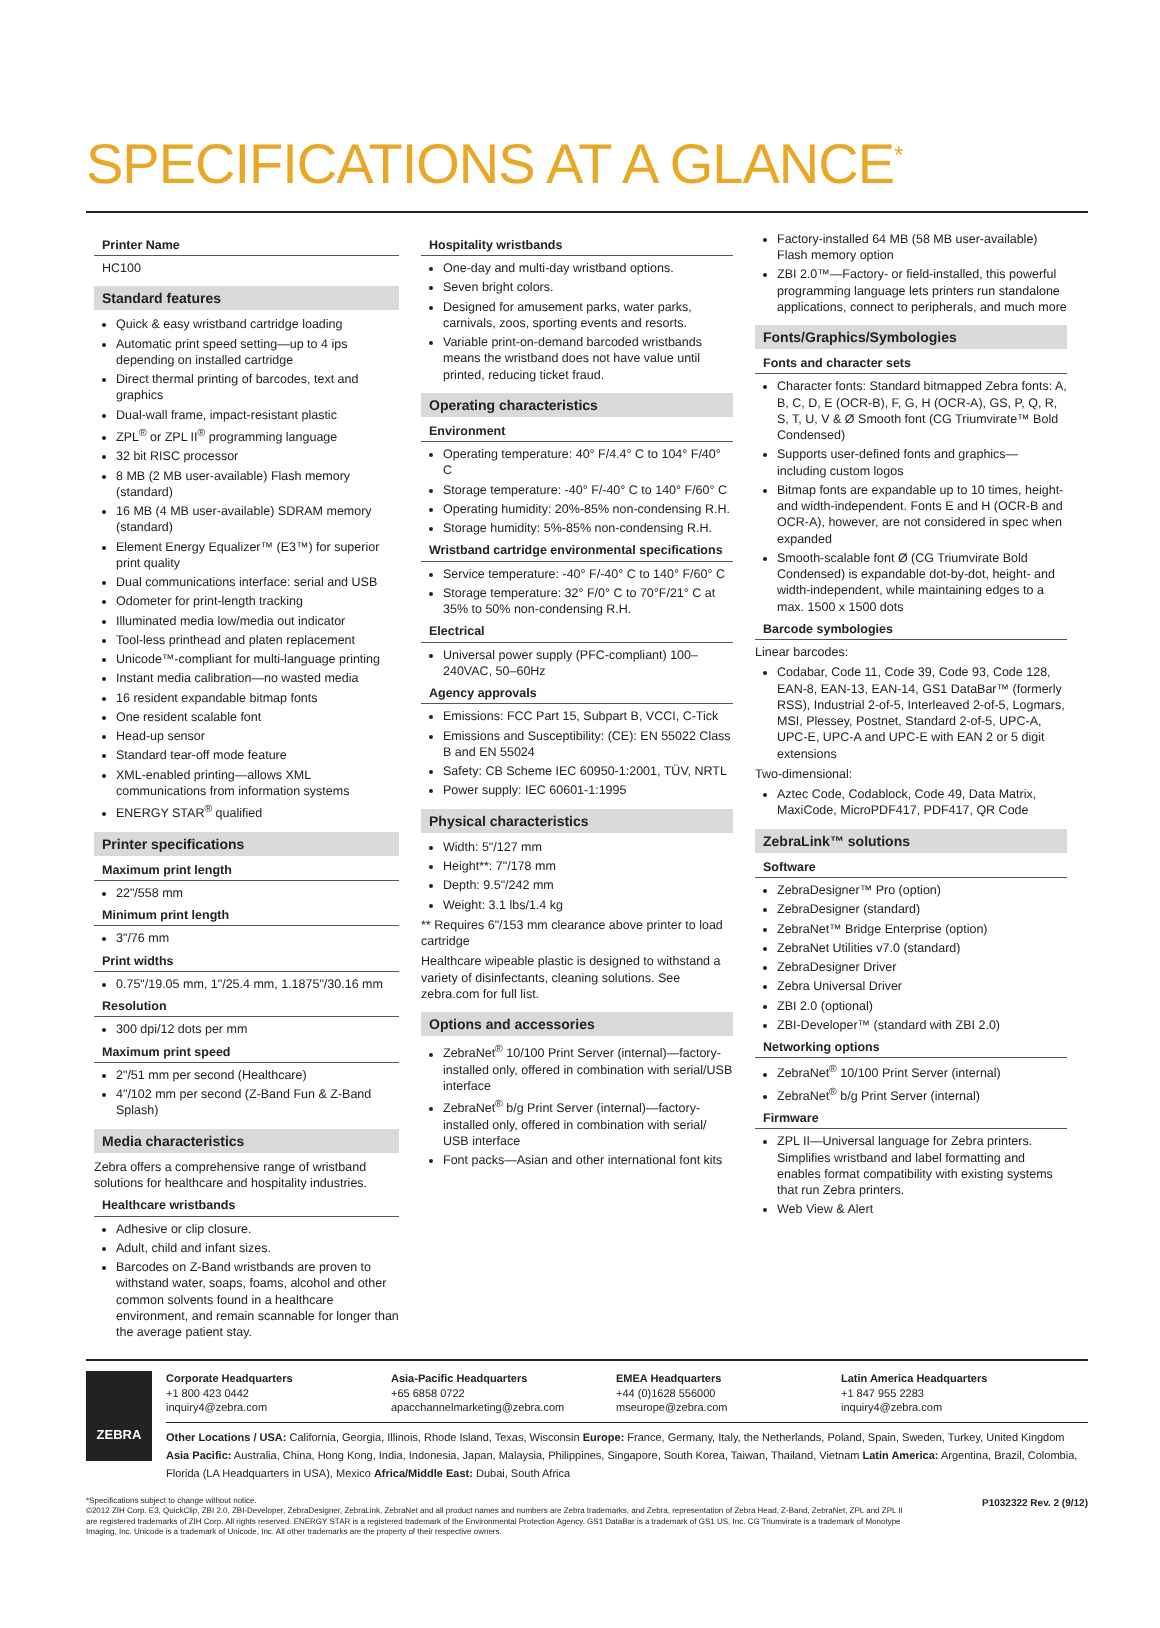SPECIFICATIONS AT A GLANCE<sup>*</sup>
Printer Name
HC100
Standard features
Quick & easy wristband cartridge loading
Automatic print speed setting—up to 4 ips depending on installed cartridge
Direct thermal printing of barcodes, text and graphics
Dual-wall frame, impact-resistant plastic
ZPL<sup>®</sup> or ZPL II<sup>®</sup> programming language
32 bit RISC processor
8 MB (2 MB user-available) Flash memory (standard)
16 MB (4 MB user-available) SDRAM memory (standard)
Element Energy Equalizer™ (E3™) for superior print quality
Dual communications interface: serial and USB
Odometer for print-length tracking
Illuminated media low/media out indicator
Tool-less printhead and platen replacement
Unicode™-compliant for multi-language printing
Instant media calibration—no wasted media
16 resident expandable bitmap fonts
One resident scalable font
Head-up sensor
Standard tear-off mode feature
XML-enabled printing—allows XML communications from information systems
ENERGY STAR<sup>®</sup> qualified
Printer specifications
Maximum print length
22"/558 mm
Minimum print length
3"/76 mm
Print widths
0.75"/19.05 mm, 1"/25.4 mm, 1.1875"/30.16 mm
Resolution
300 dpi/12 dots per mm
Maximum print speed
2"/51 mm per second (Healthcare)
4"/102 mm per second (Z-Band Fun & Z-Band Splash)
Media characteristics
Zebra offers a comprehensive range of wristband solutions for healthcare and hospitality industries.
Healthcare wristbands
Adhesive or clip closure.
Adult, child and infant sizes.
Barcodes on Z-Band wristbands are proven to withstand water, soaps, foams, alcohol and other common solvents found in a healthcare environment, and remain scannable for longer than the average patient stay.
Hospitality wristbands
One-day and multi-day wristband options.
Seven bright colors.
Designed for amusement parks, water parks, carnivals, zoos, sporting events and resorts.
Variable print-on-demand barcoded wristbands means the wristband does not have value until printed, reducing ticket fraud.
Operating characteristics
Environment
Operating temperature: 40° F/4.4° C to 104° F/40° C
Storage temperature: -40° F/-40° C to 140° F/60° C
Operating humidity: 20%-85% non-condensing R.H.
Storage humidity: 5%-85% non-condensing R.H.
Wristband cartridge environmental specifications
Service temperature: -40° F/-40° C to 140° F/60° C
Storage temperature: 32° F/0° C to 70°F/21° C at 35% to 50% non-condensing R.H.
Electrical
Universal power supply (PFC-compliant) 100–240VAC, 50–60Hz
Agency approvals
Emissions: FCC Part 15, Subpart B, VCCI, C-Tick
Emissions and Susceptibility: (CE): EN 55022 Class B and EN 55024
Safety: CB Scheme IEC 60950-1:2001, TÜV, NRTL
Power supply: IEC 60601-1:1995
Physical characteristics
Width: 5"/127 mm
Height**: 7"/178 mm
Depth: 9.5"/242 mm
Weight: 3.1 lbs/1.4 kg
** Requires 6"/153 mm clearance above printer to load cartridge
Healthcare wipeable plastic is designed to withstand a variety of disinfectants, cleaning solutions. See zebra.com for full list.
Options and accessories
ZebraNet<sup>®</sup> 10/100 Print Server (internal)—factory-installed only, offered in combination with serial/USB interface
ZebraNet<sup>®</sup> b/g Print Server (internal)—factory-installed only, offered in combination with serial/ USB interface
Font packs—Asian and other international font kits
Factory-installed 64 MB (58 MB user-available) Flash memory option
ZBI 2.0™—Factory- or field-installed, this powerful programming language lets printers run standalone applications, connect to peripherals, and much more
Fonts/Graphics/Symbologies
Fonts and character sets
Character fonts: Standard bitmapped Zebra fonts: A, B, C, D, E (OCR-B), F, G, H (OCR-A), GS, P, Q, R, S, T, U, V & Ø Smooth font (CG Triumvirate™ Bold Condensed)
Supports user-defined fonts and graphics—including custom logos
Bitmap fonts are expandable up to 10 times, height- and width-independent. Fonts E and H (OCR-B and OCR-A), however, are not considered in spec when expanded
Smooth-scalable font Ø (CG Triumvirate Bold Condensed) is expandable dot-by-dot, height- and width-independent, while maintaining edges to a max. 1500 x 1500 dots
Barcode symbologies
Linear barcodes:
Codabar, Code 11, Code 39, Code 93, Code 128, EAN-8, EAN-13, EAN-14, GS1 DataBar™ (formerly RSS), Industrial 2-of-5, Interleaved 2-of-5, Logmars, MSI, Plessey, Postnet, Standard 2-of-5, UPC-A, UPC-E, UPC-A and UPC-E with EAN 2 or 5 digit extensions
Two-dimensional:
Aztec Code, Codablock, Code 49, Data Matrix, MaxiCode, MicroPDF417, PDF417, QR Code
ZebraLink™ solutions
Software
ZebraDesigner™ Pro (option)
ZebraDesigner (standard)
ZebraNet™ Bridge Enterprise (option)
ZebraNet Utilities v7.0 (standard)
ZebraDesigner Driver
Zebra Universal Driver
ZBI 2.0 (optional)
ZBI-Developer™ (standard with ZBI 2.0)
Networking options
ZebraNet<sup>®</sup> 10/100 Print Server (internal)
ZebraNet<sup>®</sup> b/g Print Server (internal)
Firmware
ZPL II—Universal language for Zebra printers. Simplifies wristband and label formatting and enables format compatibility with existing systems that run Zebra printers.
Web View & Alert
ZEBRA
Corporate Headquarters
+1 800 423 0442
inquiry4@zebra.com
Asia-Pacific Headquarters
+65 6858 0722
apacchannelmarketing@zebra.com
EMEA Headquarters
+44 (0)1628 556000
mseurope@zebra.com
Latin America Headquarters
+1 847 955 2283
inquiry4@zebra.com
Other Locations / USA: California, Georgia, Illinois, Rhode Island, Texas, Wisconsin Europe: France, Germany, Italy, the Netherlands, Poland, Spain, Sweden, Turkey, United Kingdom Asia Pacific: Australia, China, Hong Kong, India, Indonesia, Japan, Malaysia, Philippines, Singapore, South Korea, Taiwan, Thailand, Vietnam Latin America: Argentina, Brazil, Colombia, Florida (LA Headquarters in USA), Mexico Africa/Middle East: Dubai, South Africa
*Specifications subject to change without notice.
©2012 ZIH Corp. E3, QuickClip, ZBI 2.0, ZBI-Developer, ZebraDesigner, ZebraLink, ZebraNet and all product names and numbers are Zebra trademarks, and Zebra, representation of Zebra Head, Z-Band, ZebraNet, ZPL and ZPL II are registered trademarks of ZIH Corp. All rights reserved. ENERGY STAR is a registered trademark of the Environmental Protection Agency. GS1 DataBar is a trademark of GS1 US, Inc. CG Triumvirate is a trademark of Monotype Imaging, Inc. Unicode is a trademark of Unicode, Inc. All other trademarks are the property of their respective owners.
P1032322 Rev. 2 (9/12)